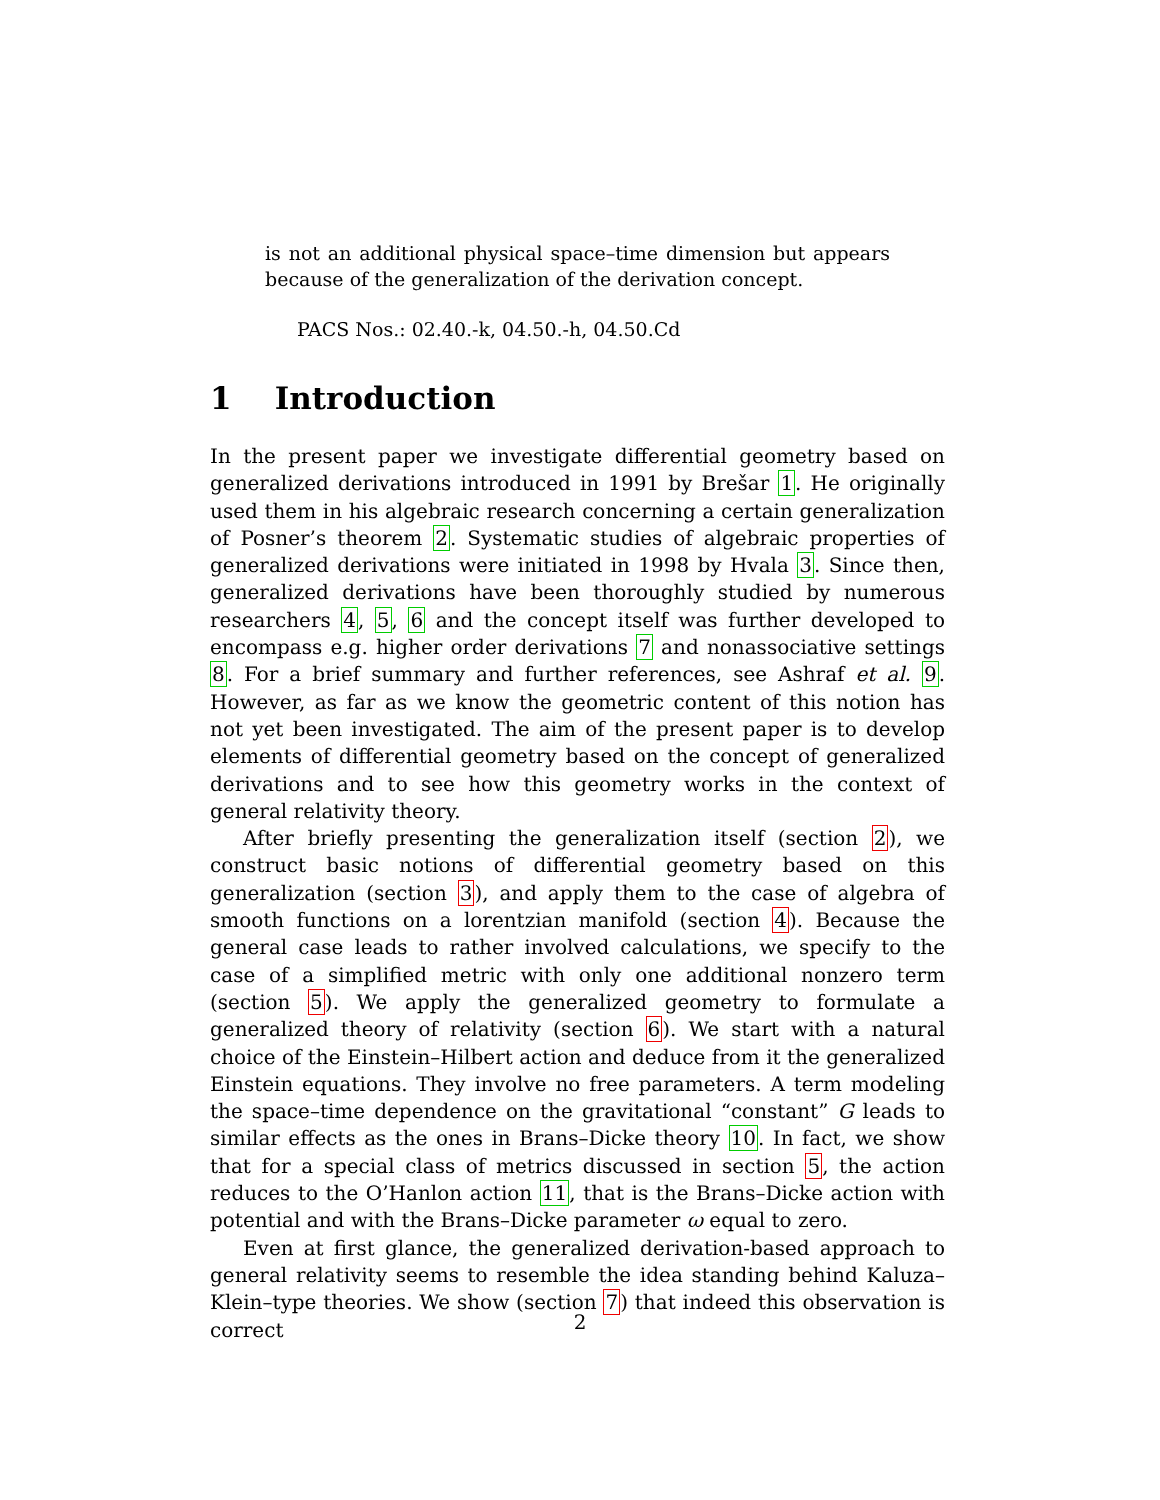is not an additional physical space–time dimension but appears because of the generalization of the derivation concept.
PACS Nos.: 02.40.-k, 04.50.-h, 04.50.Cd
1 Introduction
In the present paper we investigate differential geometry based on generalized derivations introduced in 1991 by Brešar 1. He originally used them in his algebraic research concerning a certain generalization of Posner’s theorem 2. Systematic studies of algebraic properties of generalized derivations were initiated in 1998 by Hvala 3. Since then, generalized derivations have been thoroughly studied by numerous researchers 4, 5, 6 and the concept itself was further developed to encompass e.g. higher order derivations 7 and nonassociative settings 8. For a brief summary and further references, see Ashraf et al. 9. However, as far as we know the geometric content of this notion has not yet been investigated. The aim of the present paper is to develop elements of differential geometry based on the concept of generalized derivations and to see how this geometry works in the context of general relativity theory.
After briefly presenting the generalization itself (section 2), we construct basic notions of differential geometry based on this generalization (section 3), and apply them to the case of algebra of smooth functions on a lorentzian manifold (section 4). Because the general case leads to rather involved calculations, we specify to the case of a simplified metric with only one additional nonzero term (section 5). We apply the generalized geometry to formulate a generalized theory of relativity (section 6). We start with a natural choice of the Einstein–Hilbert action and deduce from it the generalized Einstein equations. They involve no free parameters. A term modeling the space–time dependence on the gravitational “constant” G leads to similar effects as the ones in Brans–Dicke theory 10. In fact, we show that for a special class of metrics discussed in section 5, the action reduces to the O’Hanlon action 11, that is the Brans–Dicke action with potential and with the Brans–Dicke parameter ω equal to zero.
Even at first glance, the generalized derivation-based approach to general relativity seems to resemble the idea standing behind Kaluza–Klein–type theories. We show (section 7) that indeed this observation is correct
2